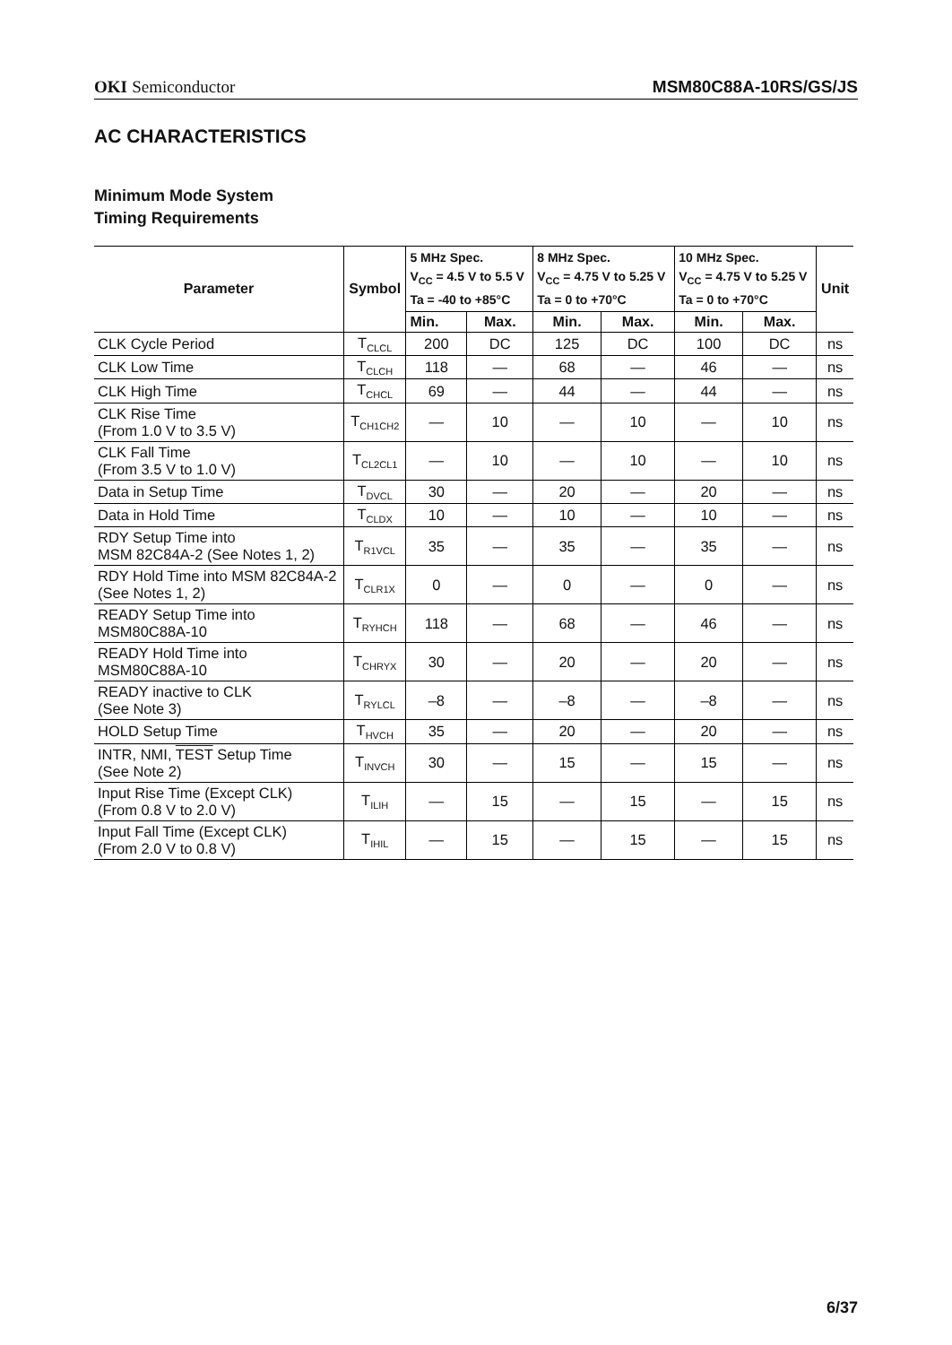OKI Semiconductor MSM80C88A-10RS/GS/JS
AC CHARACTERISTICS
Minimum Mode System
Timing Requirements
| Parameter | Symbol | 5 MHz Spec. V<sub>CC</sub> = 4.5 V to 5.5 V Ta = -40 to +85°C | | 8 MHz Spec. V<sub>CC</sub> = 4.75 V to 5.25 V Ta = 0 to +70°C | | 10 MHz Spec. V<sub>CC</sub> = 4.75 V to 5.25 V Ta = 0 to +70°C | | Unit |
| --- | --- | --- | --- | --- | --- | --- | --- | --- |
| | | Min. | Max. | Min. | Max. | Min. | Max. | |
| CLK Cycle Period | T<sub>CLCL</sub> | 200 | DC | 125 | DC | 100 | DC | ns |
| CLK Low Time | T<sub>CLCH</sub> | 118 | — | 68 | — | 46 | — | ns |
| CLK High Time | T<sub>CHCL</sub> | 69 | — | 44 | — | 44 | — | ns |
| CLK Rise Time (From 1.0 V to 3.5 V) | T<sub>CH1CH2</sub> | — | 10 | — | 10 | — | 10 | ns |
| CLK Fall Time (From 3.5 V to 1.0 V) | T<sub>CL2CL1</sub> | — | 10 | — | 10 | — | 10 | ns |
| Data in Setup Time | T<sub>DVCL</sub> | 30 | — | 20 | — | 20 | — | ns |
| Data in Hold Time | T<sub>CLDX</sub> | 10 | — | 10 | — | 10 | — | ns |
| RDY Setup Time into MSM 82C84A-2 (See Notes 1, 2) | T<sub>R1VCL</sub> | 35 | — | 35 | — | 35 | — | ns |
| RDY Hold Time into MSM 82C84A-2 (See Notes 1, 2) | T<sub>CLR1X</sub> | 0 | — | 0 | — | 0 | — | ns |
| READY Setup Time into MSM80C88A-10 | T<sub>RYHCH</sub> | 118 | — | 68 | — | 46 | — | ns |
| READY Hold Time into MSM80C88A-10 | T<sub>CHRYX</sub> | 30 | — | 20 | — | 20 | — | ns |
| READY inactive to CLK (See Note 3) | T<sub>RYLCL</sub> | –8 | — | –8 | — | –8 | — | ns |
| HOLD Setup Time | T<sub>HVCH</sub> | 35 | — | 20 | — | 20 | — | ns |
| INTR, NMI, TEST Setup Time (See Note 2) | T<sub>INVCH</sub> | 30 | — | 15 | — | 15 | — | ns |
| Input Rise Time (Except CLK) (From 0.8 V to 2.0 V) | T<sub>ILIH</sub> | — | 15 | — | 15 | — | 15 | ns |
| Input Fall Time (Except CLK) (From 2.0 V to 0.8 V) | T<sub>IHIL</sub> | — | 15 | — | 15 | — | 15 | ns |
6/37